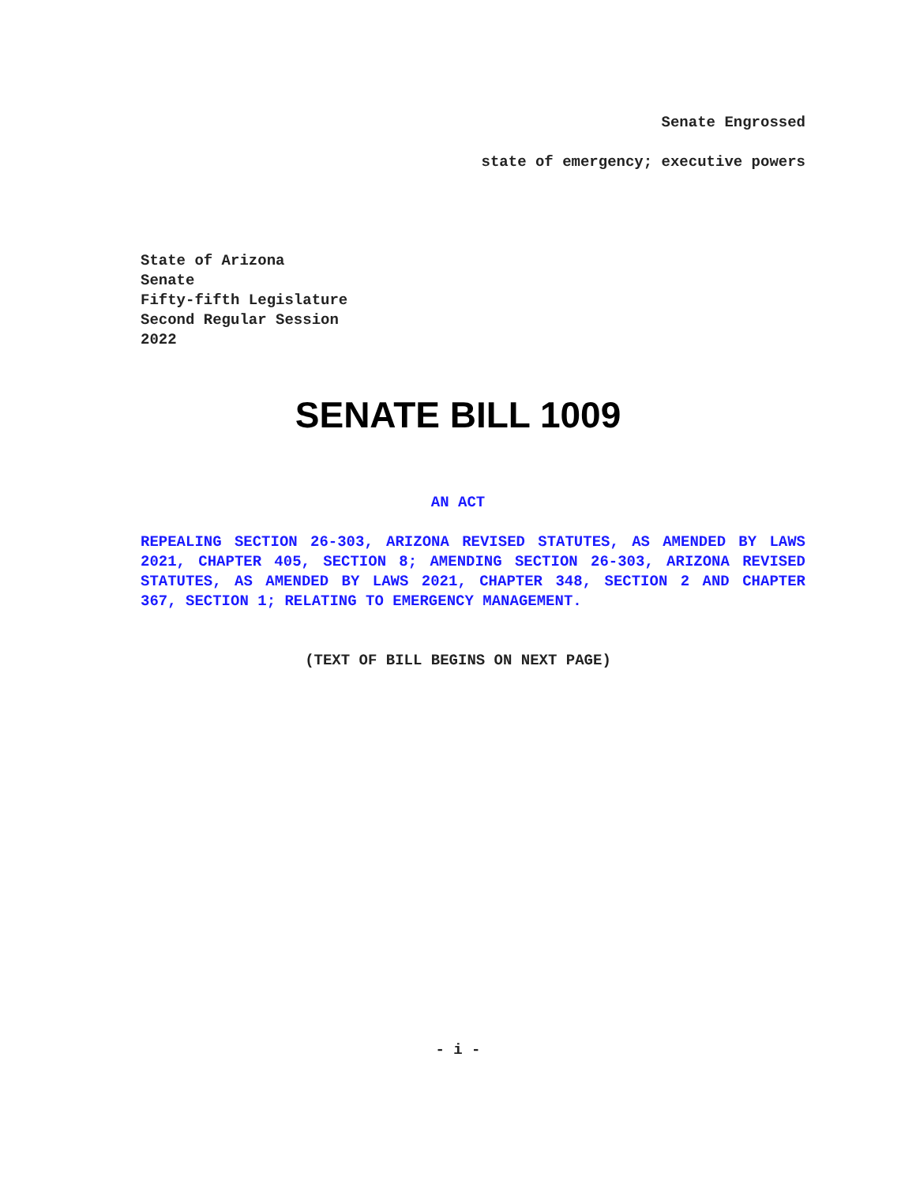Senate Engrossed
state of emergency; executive powers
State of Arizona
Senate
Fifty-fifth Legislature
Second Regular Session
2022
SENATE BILL 1009
AN ACT
REPEALING SECTION 26-303, ARIZONA REVISED STATUTES, AS AMENDED BY LAWS 2021, CHAPTER 405, SECTION 8; AMENDING SECTION 26-303, ARIZONA REVISED STATUTES, AS AMENDED BY LAWS 2021, CHAPTER 348, SECTION 2 AND CHAPTER 367, SECTION 1; RELATING TO EMERGENCY MANAGEMENT.
(TEXT OF BILL BEGINS ON NEXT PAGE)
- i -